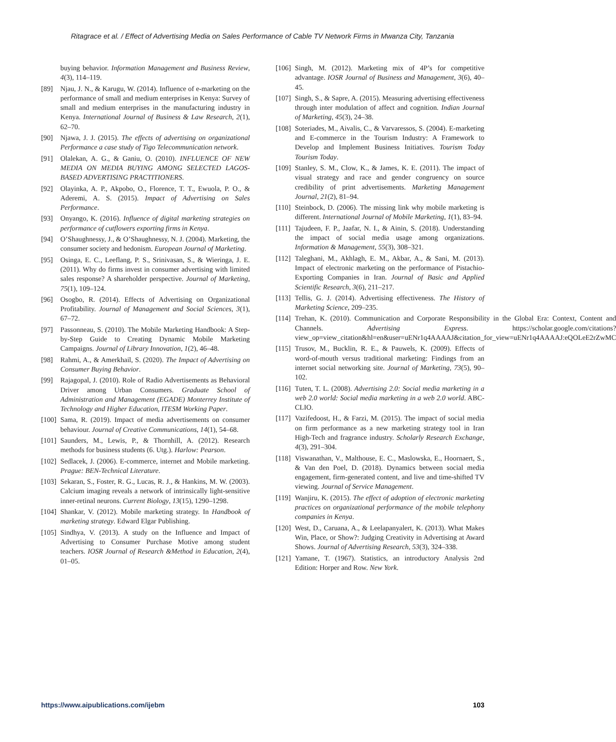Ritagrace et al. / Effect of Advertising Media on Sales Performance of Cable TV Network Firms in Mwanza City, Tanzania
buying behavior. Information Management and Business Review, 4(3), 114–119.
[89] Njau, J. N., & Karugu, W. (2014). Influence of e-marketing on the performance of small and medium enterprises in Kenya: Survey of small and medium enterprises in the manufacturing industry in Kenya. International Journal of Business & Law Research, 2(1), 62–70.
[90] Njawa, J. J. (2015). The effects of advertising on organizational Performance a case study of Tigo Telecommunication network.
[91] Olalekan, A. G., & Ganiu, O. (2010). INFLUENCE OF NEW MEDIA ON MEDIA BUYING AMONG SELECTED LAGOS-BASED ADVERTISING PRACTITIONERS.
[92] Olayinka, A. P., Akpobo, O., Florence, T. T., Ewuola, P. O., & Aderemi, A. S. (2015). Impact of Advertising on Sales Performance.
[93] Onyango, K. (2016). Influence of digital marketing strategies on performance of cutflowers exporting firms in Kenya.
[94] O’Shaughnessy, J., & O’Shaughnessy, N. J. (2004). Marketing, the consumer society and hedonism. European Journal of Marketing.
[95] Osinga, E. C., Leeflang, P. S., Srinivasan, S., & Wieringa, J. E. (2011). Why do firms invest in consumer advertising with limited sales response? A shareholder perspective. Journal of Marketing, 75(1), 109–124.
[96] Osogbo, R. (2014). Effects of Advertising on Organizational Profitability. Journal of Management and Social Sciences, 3(1), 67–72.
[97] Passonneau, S. (2010). The Mobile Marketing Handbook: A Step-by-Step Guide to Creating Dynamic Mobile Marketing Campaigns. Journal of Library Innovation, 1(2), 46–48.
[98] Rahmi, A., & Amerkhail, S. (2020). The Impact of Advertising on Consumer Buying Behavior.
[99] Rajagopal, J. (2010). Role of Radio Advertisements as Behavioral Driver among Urban Consumers. Graduate School of Administration and Management (EGADE) Monterrey Institute of Technology and Higher Education, ITESM Working Paper.
[100] Sama, R. (2019). Impact of media advertisements on consumer behaviour. Journal of Creative Communications, 14(1), 54–68.
[101] Saunders, M., Lewis, P., & Thornhill, A. (2012). Research methods for business students (6. Utg.). Harlow: Pearson.
[102] Sedlacek, J. (2006). E-commerce, internet and Mobile marketing. Prague: BEN-Technical Literature.
[103] Sekaran, S., Foster, R. G., Lucas, R. J., & Hankins, M. W. (2003). Calcium imaging reveals a network of intrinsically light-sensitive inner-retinal neurons. Current Biology, 13(15), 1290–1298.
[104] Shankar, V. (2012). Mobile marketing strategy. In Handbook of marketing strategy. Edward Elgar Publishing.
[105] Sindhya, V. (2013). A study on the Influence and Impact of Advertising to Consumer Purchase Motive among student teachers. IOSR Journal of Research &Method in Education, 2(4), 01–05.
[106] Singh, M. (2012). Marketing mix of 4P’s for competitive advantage. IOSR Journal of Business and Management, 3(6), 40–45.
[107] Singh, S., & Sapre, A. (2015). Measuring advertising effectiveness through inter modulation of affect and cognition. Indian Journal of Marketing, 45(3), 24–38.
[108] Soteriades, M., Aivalis, C., & Varvaressos, S. (2004). E-marketing and E-commerce in the Tourism Industry: A Framework to Develop and Implement Business Initiatives. Tourism Today Tourism Today.
[109] Stanley, S. M., Clow, K., & James, K. E. (2011). The impact of visual strategy and race and gender congruency on source credibility of print advertisements. Marketing Management Journal, 21(2), 81–94.
[110] Steinbock, D. (2006). The missing link why mobile marketing is different. International Journal of Mobile Marketing, 1(1), 83–94.
[111] Tajudeen, F. P., Jaafar, N. I., & Ainin, S. (2018). Understanding the impact of social media usage among organizations. Information & Management, 55(3), 308–321.
[112] Taleghani, M., Akhlagh, E. M., Akbar, A., & Sani, M. (2013). Impact of electronic marketing on the performance of Pistachio-Exporting Companies in Iran. Journal of Basic and Applied Scientific Research, 3(6), 211–217.
[113] Tellis, G. J. (2014). Advertising effectiveness. The History of Marketing Science, 209–235.
[114] Trehan, K. (2010). Communication and Corporate Responsibility in the Global Era: Context, Content and Channels. Advertising Express. https://scholar.google.com/citations?view_op=view_citation&hl=en&user=uENr1q4AAAAJ&citation_for_view=uENr1q4AAAAJ:eQOLeE2rZwMC
[115] Trusov, M., Bucklin, R. E., & Pauwels, K. (2009). Effects of word-of-mouth versus traditional marketing: Findings from an internet social networking site. Journal of Marketing, 73(5), 90–102.
[116] Tuten, T. L. (2008). Advertising 2.0: Social media marketing in a web 2.0 world: Social media marketing in a web 2.0 world. ABC-CLIO.
[117] Vazifedoost, H., & Farzi, M. (2015). The impact of social media on firm performance as a new marketing strategy tool in Iran High-Tech and fragrance industry. Scholarly Research Exchange, 4(3), 291–304.
[118] Viswanathan, V., Malthouse, E. C., Maslowska, E., Hoornaert, S., & Van den Poel, D. (2018). Dynamics between social media engagement, firm-generated content, and live and time-shifted TV viewing. Journal of Service Management.
[119] Wanjiru, K. (2015). The effect of adoption of electronic marketing practices on organizational performance of the mobile telephony companies in Kenya.
[120] West, D., Caruana, A., & Leelapanyalert, K. (2013). What Makes Win, Place, or Show?: Judging Creativity in Advertising at Award Shows. Journal of Advertising Research, 53(3), 324–338.
[121] Yamane, T. (1967). Statistics, an introductory Analysis 2nd Edition: Horper and Row. New York.
https://www.aipublications.com/ijebm 103